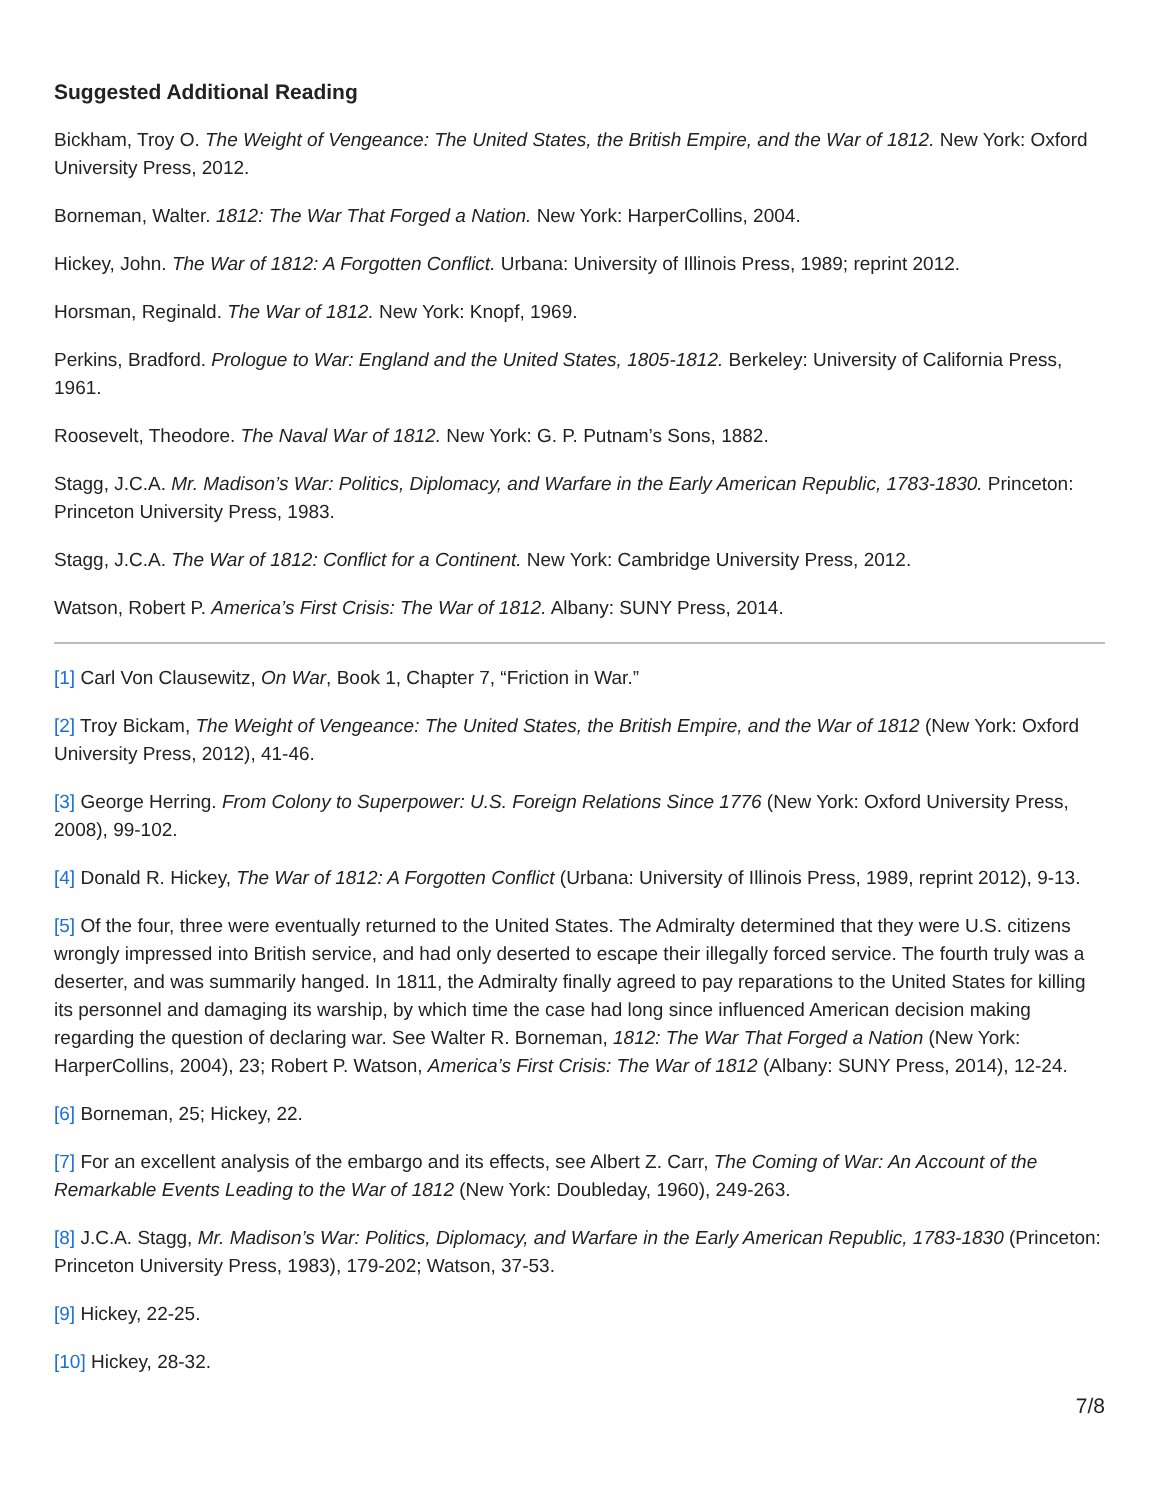Suggested Additional Reading
Bickham, Troy O. The Weight of Vengeance: The United States, the British Empire, and the War of 1812. New York: Oxford University Press, 2012.
Borneman, Walter. 1812: The War That Forged a Nation. New York: HarperCollins, 2004.
Hickey, John. The War of 1812: A Forgotten Conflict. Urbana: University of Illinois Press, 1989; reprint 2012.
Horsman, Reginald. The War of 1812. New York: Knopf, 1969.
Perkins, Bradford. Prologue to War: England and the United States, 1805-1812. Berkeley: University of California Press, 1961.
Roosevelt, Theodore. The Naval War of 1812. New York: G. P. Putnam’s Sons, 1882.
Stagg, J.C.A. Mr. Madison’s War: Politics, Diplomacy, and Warfare in the Early American Republic, 1783-1830. Princeton: Princeton University Press, 1983.
Stagg, J.C.A. The War of 1812: Conflict for a Continent. New York: Cambridge University Press, 2012.
Watson, Robert P. America’s First Crisis: The War of 1812. Albany: SUNY Press, 2014.
[1] Carl Von Clausewitz, On War, Book 1, Chapter 7, “Friction in War.”
[2] Troy Bickam, The Weight of Vengeance: The United States, the British Empire, and the War of 1812 (New York: Oxford University Press, 2012), 41-46.
[3] George Herring. From Colony to Superpower: U.S. Foreign Relations Since 1776 (New York: Oxford University Press, 2008), 99-102.
[4] Donald R. Hickey, The War of 1812: A Forgotten Conflict (Urbana: University of Illinois Press, 1989, reprint 2012), 9-13.
[5] Of the four, three were eventually returned to the United States. The Admiralty determined that they were U.S. citizens wrongly impressed into British service, and had only deserted to escape their illegally forced service. The fourth truly was a deserter, and was summarily hanged. In 1811, the Admiralty finally agreed to pay reparations to the United States for killing its personnel and damaging its warship, by which time the case had long since influenced American decision making regarding the question of declaring war. See Walter R. Borneman, 1812: The War That Forged a Nation (New York: HarperCollins, 2004), 23; Robert P. Watson, America’s First Crisis: The War of 1812 (Albany: SUNY Press, 2014), 12-24.
[6] Borneman, 25; Hickey, 22.
[7] For an excellent analysis of the embargo and its effects, see Albert Z. Carr, The Coming of War: An Account of the Remarkable Events Leading to the War of 1812 (New York: Doubleday, 1960), 249-263.
[8] J.C.A. Stagg, Mr. Madison’s War: Politics, Diplomacy, and Warfare in the Early American Republic, 1783-1830 (Princeton: Princeton University Press, 1983), 179-202; Watson, 37-53.
[9] Hickey, 22-25.
[10] Hickey, 28-32.
7/8